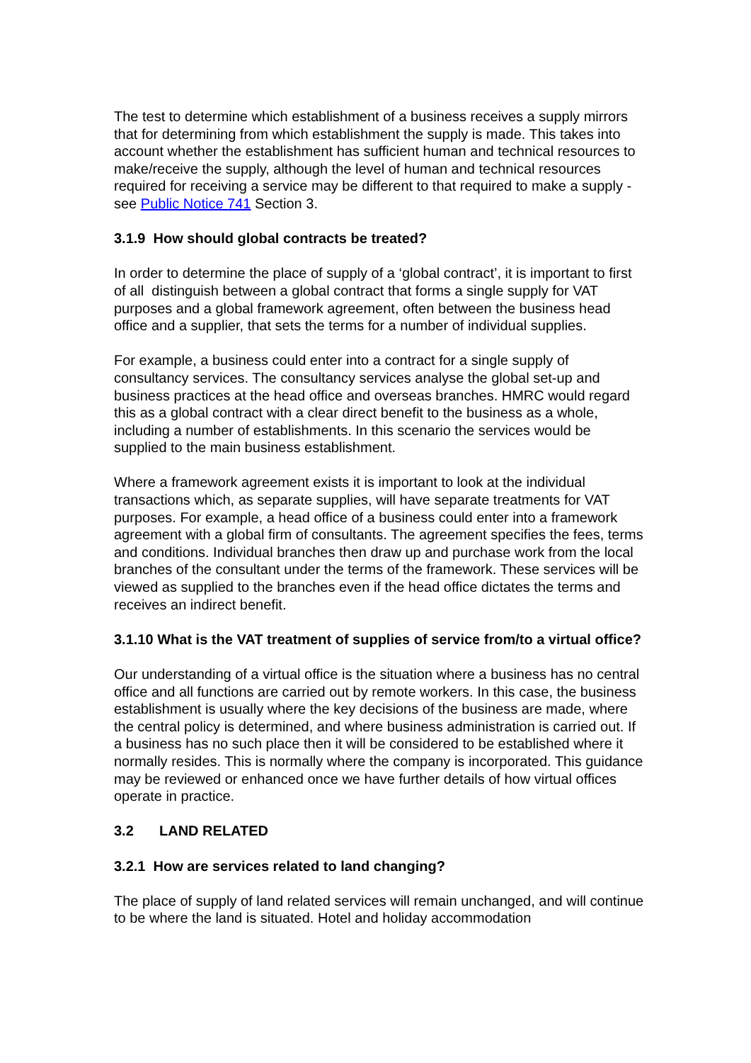The test to determine which establishment of a business receives a supply mirrors that for determining from which establishment the supply is made. This takes into account whether the establishment has sufficient human and technical resources to make/receive the supply, although the level of human and technical resources required for receiving a service may be different to that required to make a supply - see Public Notice 741 Section 3.
3.1.9 How should global contracts be treated?
In order to determine the place of supply of a ‘global contract’, it is important to first of all distinguish between a global contract that forms a single supply for VAT purposes and a global framework agreement, often between the business head office and a supplier, that sets the terms for a number of individual supplies.
For example, a business could enter into a contract for a single supply of consultancy services. The consultancy services analyse the global set-up and business practices at the head office and overseas branches. HMRC would regard this as a global contract with a clear direct benefit to the business as a whole, including a number of establishments. In this scenario the services would be supplied to the main business establishment.
Where a framework agreement exists it is important to look at the individual transactions which, as separate supplies, will have separate treatments for VAT purposes. For example, a head office of a business could enter into a framework agreement with a global firm of consultants. The agreement specifies the fees, terms and conditions. Individual branches then draw up and purchase work from the local branches of the consultant under the terms of the framework. These services will be viewed as supplied to the branches even if the head office dictates the terms and receives an indirect benefit.
3.1.10 What is the VAT treatment of supplies of service from/to a virtual office?
Our understanding of a virtual office is the situation where a business has no central office and all functions are carried out by remote workers. In this case, the business establishment is usually where the key decisions of the business are made, where the central policy is determined, and where business administration is carried out. If a business has no such place then it will be considered to be established where it normally resides. This is normally where the company is incorporated. This guidance may be reviewed or enhanced once we have further details of how virtual offices operate in practice.
3.2 LAND RELATED
3.2.1 How are services related to land changing?
The place of supply of land related services will remain unchanged, and will continue to be where the land is situated. Hotel and holiday accommodation